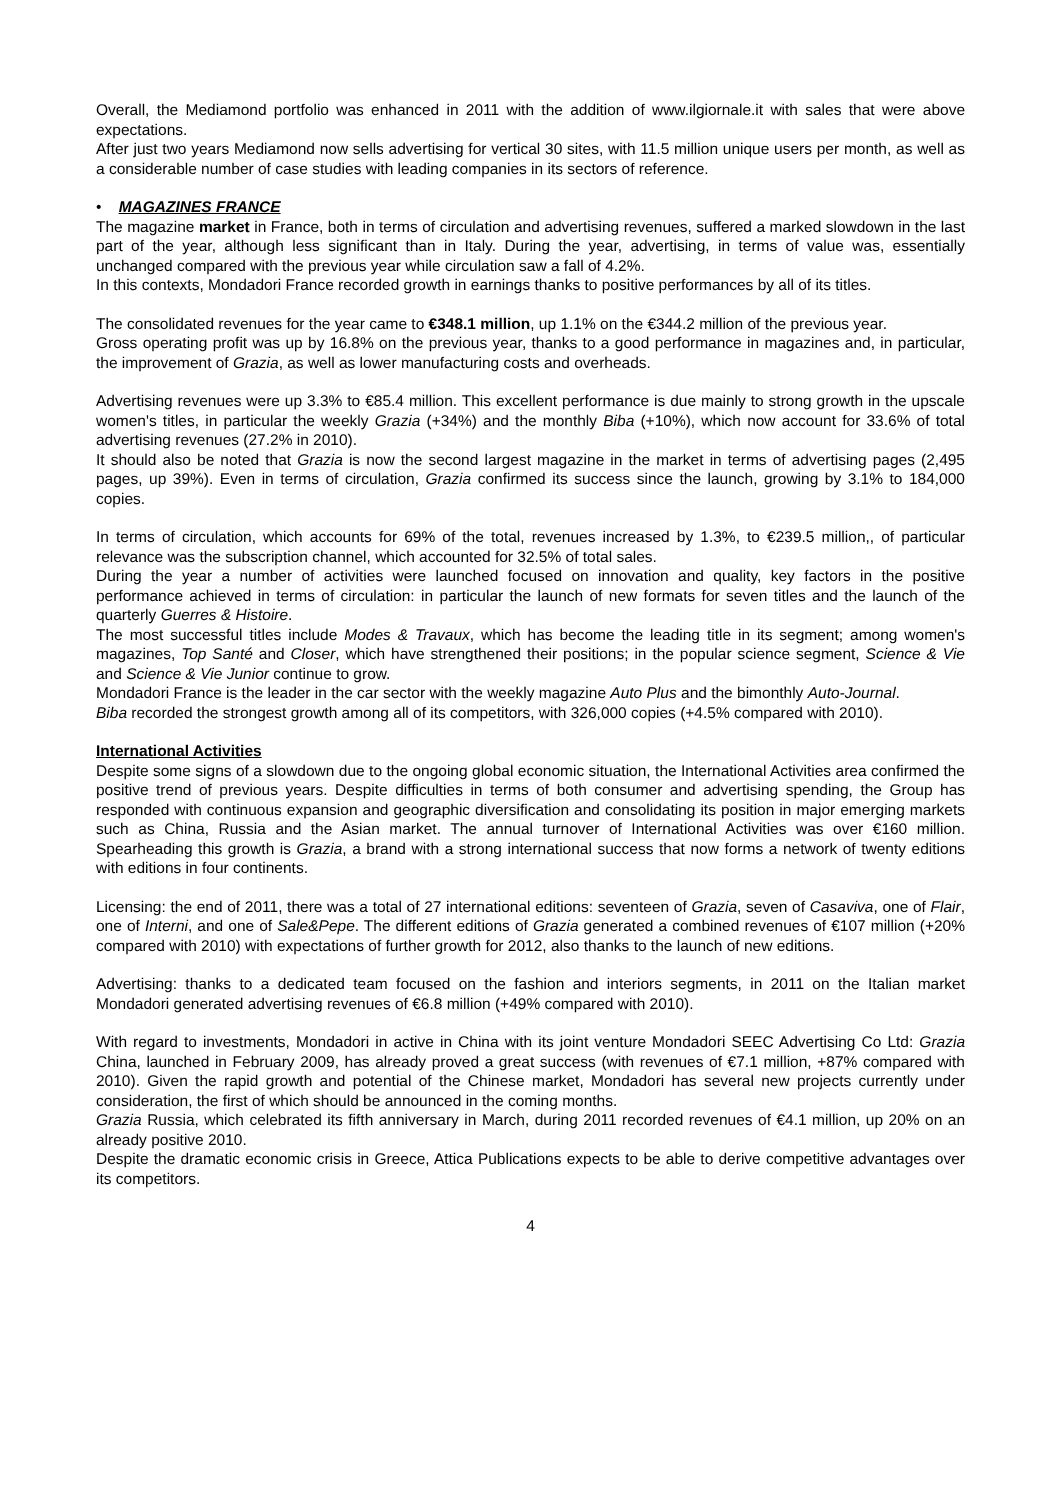Overall, the Mediamond portfolio was enhanced in 2011 with the addition of www.ilgiornale.it with sales that were above expectations.
After just two years Mediamond now sells advertising for vertical 30 sites, with 11.5 million unique users per month, as well as a considerable number of case studies with leading companies in its sectors of reference.
• MAGAZINES FRANCE
The magazine market in France, both in terms of circulation and advertising revenues, suffered a marked slowdown in the last part of the year, although less significant than in Italy. During the year, advertising, in terms of value was, essentially unchanged compared with the previous year while circulation saw a fall of 4.2%.
In this contexts, Mondadori France recorded growth in earnings thanks to positive performances by all of its titles.
The consolidated revenues for the year came to €348.1 million, up 1.1% on the €344.2 million of the previous year.
Gross operating profit was up by 16.8% on the previous year, thanks to a good performance in magazines and, in particular, the improvement of Grazia, as well as lower manufacturing costs and overheads.
Advertising revenues were up 3.3% to €85.4 million. This excellent performance is due mainly to strong growth in the upscale women's titles, in particular the weekly Grazia (+34%) and the monthly Biba (+10%), which now account for 33.6% of total advertising revenues (27.2% in 2010).
It should also be noted that Grazia is now the second largest magazine in the market in terms of advertising pages (2,495 pages, up 39%). Even in terms of circulation, Grazia confirmed its success since the launch, growing by 3.1% to 184,000 copies.
In terms of circulation, which accounts for 69% of the total, revenues increased by 1.3%, to €239.5 million,, of particular relevance was the subscription channel, which accounted for 32.5% of total sales.
During the year a number of activities were launched focused on innovation and quality, key factors in the positive performance achieved in terms of circulation: in particular the launch of new formats for seven titles and the launch of the quarterly Guerres & Histoire.
The most successful titles include Modes & Travaux, which has become the leading title in its segment; among women's magazines, Top Santé and Closer, which have strengthened their positions; in the popular science segment, Science & Vie and Science & Vie Junior continue to grow.
Mondadori France is the leader in the car sector with the weekly magazine Auto Plus and the bimonthly Auto-Journal.
Biba recorded the strongest growth among all of its competitors, with 326,000 copies (+4.5% compared with 2010).
International Activities
Despite some signs of a slowdown due to the ongoing global economic situation, the International Activities area confirmed the positive trend of previous years. Despite difficulties in terms of both consumer and advertising spending, the Group has responded with continuous expansion and geographic diversification and consolidating its position in major emerging markets such as China, Russia and the Asian market. The annual turnover of International Activities was over €160 million. Spearheading this growth is Grazia, a brand with a strong international success that now forms a network of twenty editions with editions in four continents.
Licensing: the end of 2011, there was a total of 27 international editions: seventeen of Grazia, seven of Casaviva, one of Flair, one of Interni, and one of Sale&Pepe. The different editions of Grazia generated a combined revenues of €107 million (+20% compared with 2010) with expectations of further growth for 2012, also thanks to the launch of new editions.
Advertising: thanks to a dedicated team focused on the fashion and interiors segments, in 2011 on the Italian market Mondadori generated advertising revenues of €6.8 million (+49% compared with 2010).
With regard to investments, Mondadori in active in China with its joint venture Mondadori SEEC Advertising Co Ltd: Grazia China, launched in February 2009, has already proved a great success (with revenues of €7.1 million, +87% compared with 2010). Given the rapid growth and potential of the Chinese market, Mondadori has several new projects currently under consideration, the first of which should be announced in the coming months.
Grazia Russia, which celebrated its fifth anniversary in March, during 2011 recorded revenues of €4.1 million, up 20% on an already positive 2010.
Despite the dramatic economic crisis in Greece, Attica Publications expects to be able to derive competitive advantages over its competitors.
4